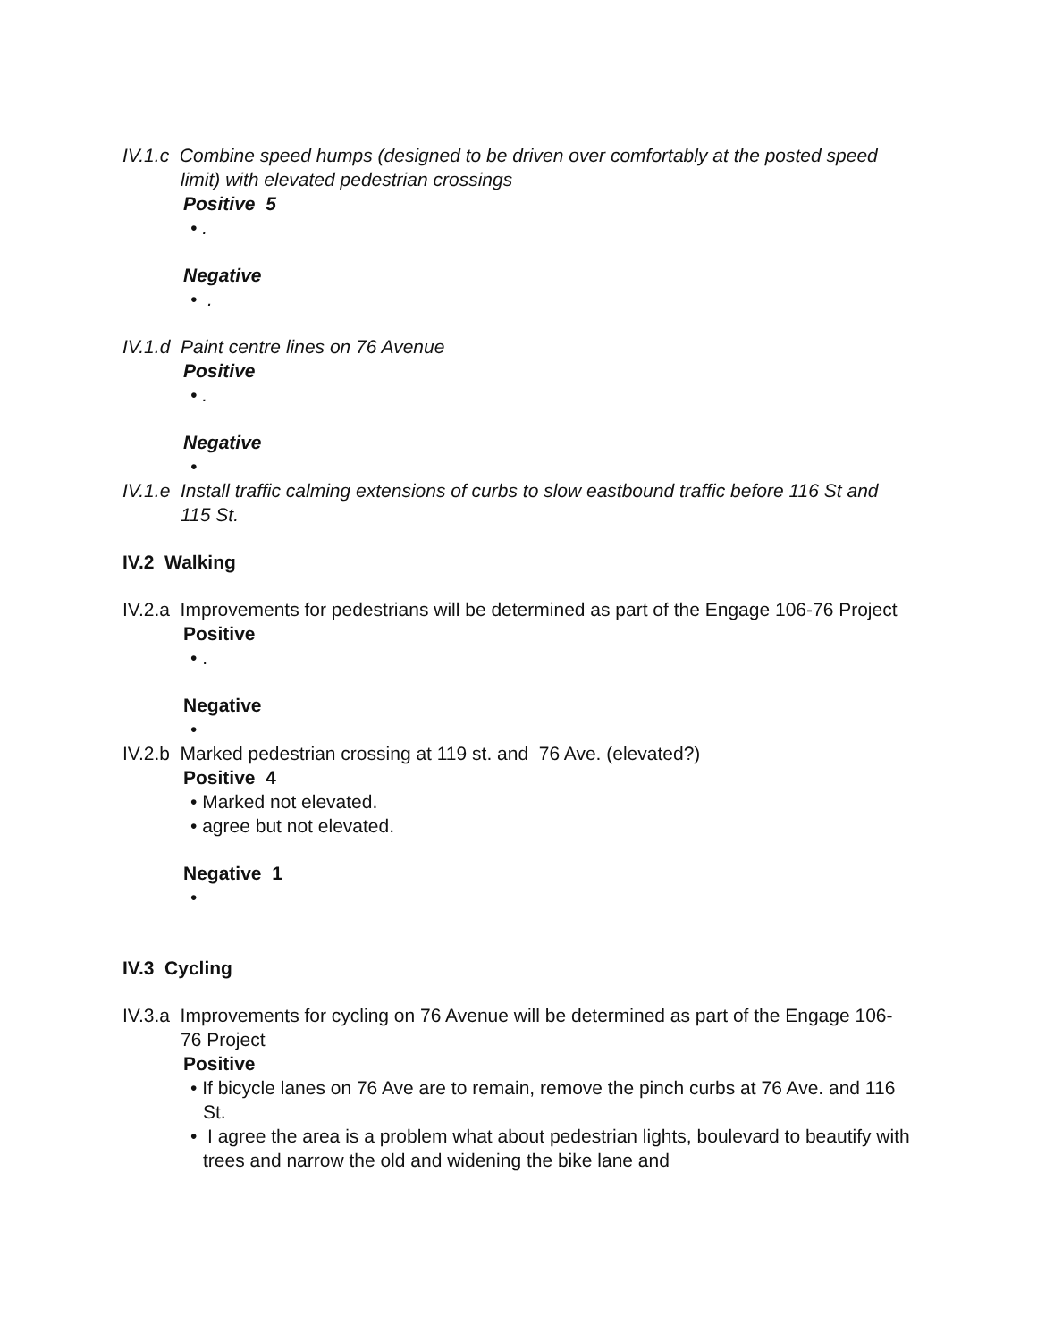IV.1.c Combine speed humps (designed to be driven over comfortably at the posted speed limit) with elevated pedestrian crossings
Positive 5
• .
Negative
• .
IV.1.d Paint centre lines on 76 Avenue
Positive
• .
Negative
•
IV.1.e Install traffic calming extensions of curbs to slow eastbound traffic before 116 St and 115 St.
IV.2 Walking
IV.2.a Improvements for pedestrians will be determined as part of the Engage 106-76 Project
Positive
• .
Negative
•
IV.2.b Marked pedestrian crossing at 119 st. and 76 Ave. (elevated?)
Positive 4
• Marked not elevated.
• agree but not elevated.
Negative 1
•
IV.3 Cycling
IV.3.a Improvements for cycling on 76 Avenue will be determined as part of the Engage 106-76 Project
Positive
• If bicycle lanes on 76 Ave are to remain, remove the pinch curbs at 76 Ave. and 116 St.
• I agree the area is a problem what about pedestrian lights, boulevard to beautify with trees and narrow the old and widening the bike lane and